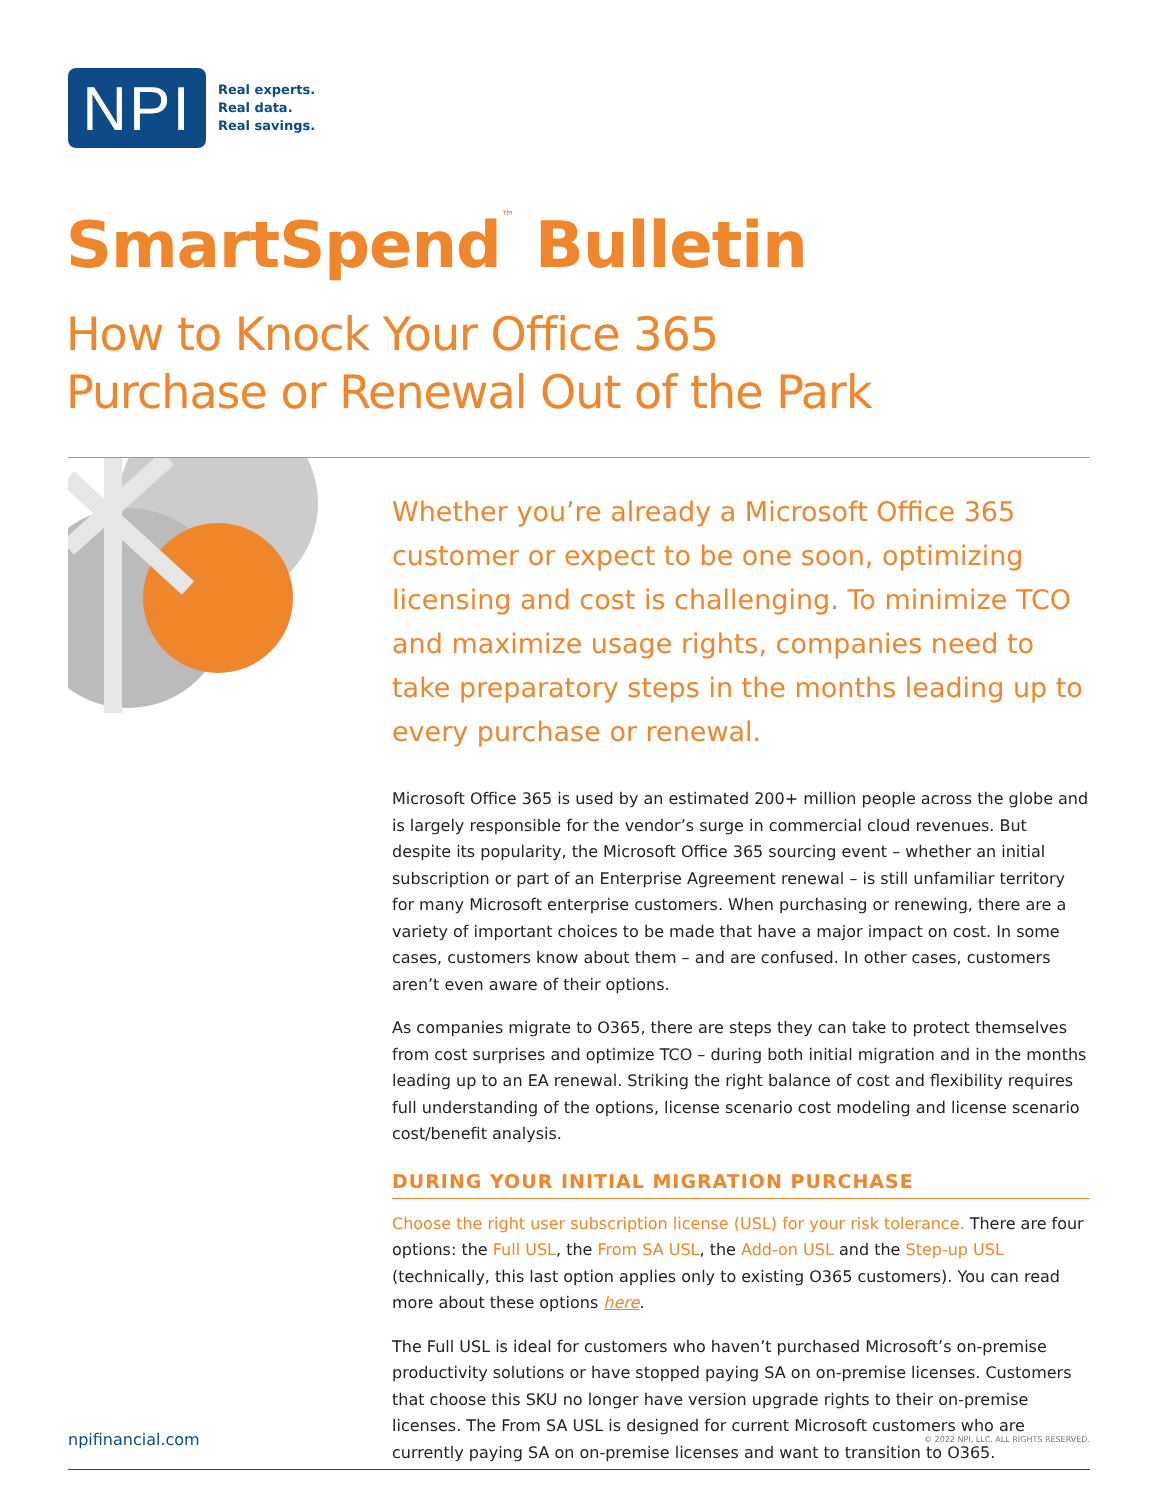NPI
Real experts.
Real data.
Real savings.
SmartSpend<sup>™</sup> Bulletin
How to Knock Your Office 365
Purchase or Renewal Out of the Park
Whether you’re already a Microsoft Office 365 customer or expect to be one soon, optimizing licensing and cost is challenging. To minimize TCO and maximize usage rights, companies need to take preparatory steps in the months leading up to every purchase or renewal.
Microsoft Office 365 is used by an estimated 200+ million people across the globe and is largely responsible for the vendor’s surge in commercial cloud revenues. But despite its popularity, the Microsoft Office 365 sourcing event – whether an initial subscription or part of an Enterprise Agreement renewal – is still unfamiliar territory for many Microsoft enterprise customers. When purchasing or renewing, there are a variety of important choices to be made that have a major impact on cost. In some cases, customers know about them – and are confused. In other cases, customers aren’t even aware of their options.
As companies migrate to O365, there are steps they can take to protect themselves from cost surprises and optimize TCO – during both initial migration and in the months leading up to an EA renewal. Striking the right balance of cost and flexibility requires full understanding of the options, license scenario cost modeling and license scenario cost/benefit analysis.
DURING YOUR INITIAL MIGRATION PURCHASE
Choose the right user subscription license (USL) for your risk tolerance. There are four options: the Full USL, the From SA USL, the Add-on USL and the Step-up USL (technically, this last option applies only to existing O365 customers). You can read more about these options here.
The Full USL is ideal for customers who haven’t purchased Microsoft’s on-premise productivity solutions or have stopped paying SA on on-premise licenses. Customers that choose this SKU no longer have version upgrade rights to their on-premise licenses. The From SA USL is designed for current Microsoft customers who are currently paying SA on on-premise licenses and want to transition to O365.
npifinancial.com © 2022 NPI, LLC. ALL RIGHTS RESERVED.